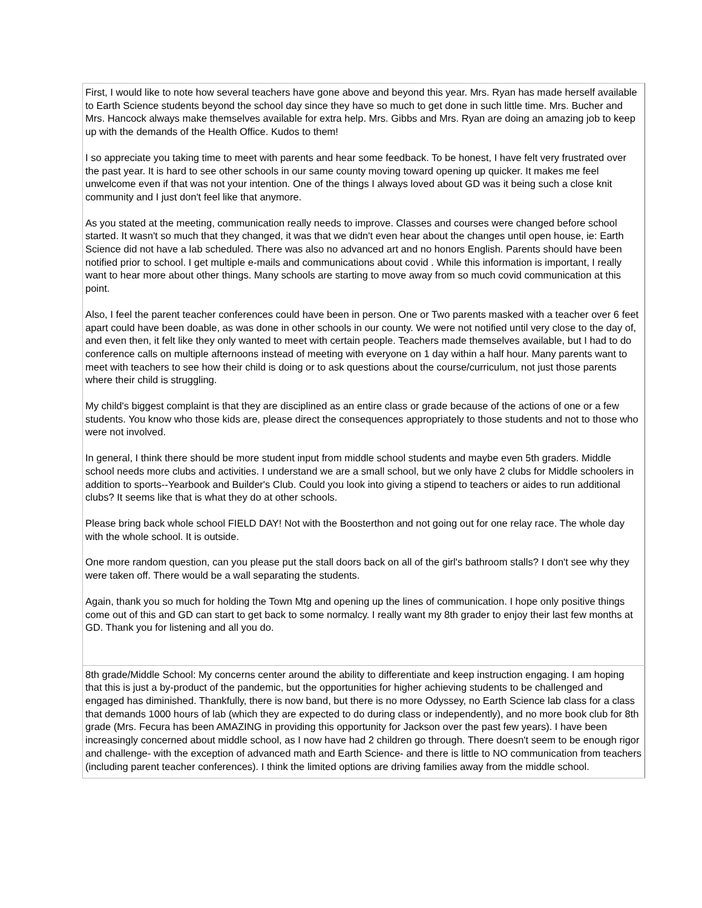| First, I would like to note how several teachers have gone above and beyond this year. Mrs. Ryan has made herself available to Earth Science students beyond the school day since they have so much to get done in such little time. Mrs. Bucher and Mrs. Hancock always make themselves available for extra help. Mrs. Gibbs and Mrs. Ryan are doing an amazing job to keep up with the demands of the Health Office. Kudos to them! I so appreciate you taking time to meet with parents and hear some feedback. To be honest, I have felt very frustrated over the past year. It is hard to see other schools in our same county moving toward opening up quicker. It makes me feel unwelcome even if that was not your intention. One of the things I always loved about GD was it being such a close knit community and I just don't feel like that anymore. As you stated at the meeting, communication really needs to improve. Classes and courses were changed before school started. It wasn't so much that they changed, it was that we didn't even hear about the changes until open house, ie: Earth Science did not have a lab scheduled. There was also no advanced art and no honors English. Parents should have been notified prior to school. I get multiple e-mails and communications about covid . While this information is important, I really want to hear more about other things. Many schools are starting to move away from so much covid communication at this point. Also, I feel the parent teacher conferences could have been in person. One or Two parents masked with a teacher over 6 feet apart could have been doable, as was done in other schools in our county. We were not notified until very close to the day of, and even then, it felt like they only wanted to meet with certain people. Teachers made themselves available, but I had to do conference calls on multiple afternoons instead of meeting with everyone on 1 day within a half hour. Many parents want to meet with teachers to see how their child is doing or to ask questions about the course/curriculum, not just those parents where their child is struggling. My child's biggest complaint is that they are disciplined as an entire class or grade because of the actions of one or a few students. You know who those kids are, please direct the consequences appropriately to those students and not to those who were not involved. In general, I think there should be more student input from middle school students and maybe even 5th graders. Middle school needs more clubs and activities. I understand we are a small school, but we only have 2 clubs for Middle schoolers in addition to sports--Yearbook and Builder's Club. Could you look into giving a stipend to teachers or aides to run additional clubs? It seems like that is what they do at other schools. Please bring back whole school FIELD DAY! Not with the Boosterthon and not going out for one relay race. The whole day with the whole school. It is outside. One more random question, can you please put the stall doors back on all of the girl's bathroom stalls? I don't see why they were taken off. There would be a wall separating the students. Again, thank you so much for holding the Town Mtg and opening up the lines of communication. I hope only positive things come out of this and GD can start to get back to some normalcy. I really want my 8th grader to enjoy their last few months at GD. Thank you for listening and all you do. |
| 8th grade/Middle School: My concerns center around the ability to differentiate and keep instruction engaging. I am hoping that this is just a by-product of the pandemic, but the opportunities for higher achieving students to be challenged and engaged has diminished. Thankfully, there is now band, but there is no more Odyssey, no Earth Science lab class for a class that demands 1000 hours of lab (which they are expected to do during class or independently), and no more book club for 8th grade (Mrs. Fecura has been AMAZING in providing this opportunity for Jackson over the past few years). I have been increasingly concerned about middle school, as I now have had 2 children go through. There doesn't seem to be enough rigor and challenge- with the exception of advanced math and Earth Science- and there is little to NO communication from teachers (including parent teacher conferences). I think the limited options are driving families away from the middle school. |